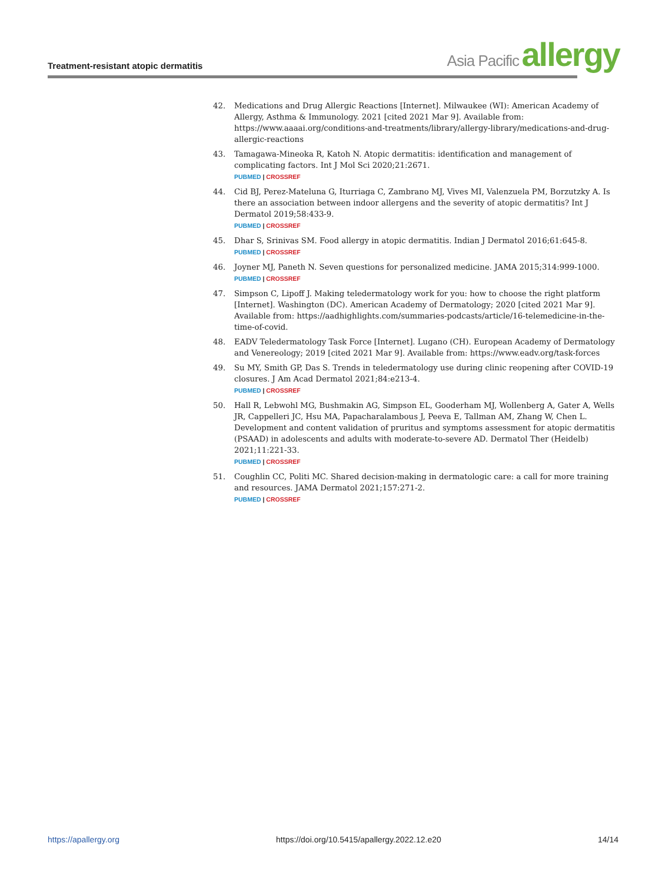Treatment-resistant atopic dermatitis
Asia Pacific allergy
42. Medications and Drug Allergic Reactions [Internet]. Milwaukee (WI): American Academy of Allergy, Asthma & Immunology. 2021 [cited 2021 Mar 9]. Available from: https://www.aaaai.org/conditions-and-treatments/library/allergy-library/medications-and-drug-allergic-reactions
43. Tamagawa-Mineoka R, Katoh N. Atopic dermatitis: identification and management of complicating factors. Int J Mol Sci 2020;21:2671.
PUBMED | CROSSREF
44. Cid BJ, Perez-Mateluna G, Iturriaga C, Zambrano MJ, Vives MI, Valenzuela PM, Borzutzky A. Is there an association between indoor allergens and the severity of atopic dermatitis? Int J Dermatol 2019;58:433-9.
PUBMED | CROSSREF
45. Dhar S, Srinivas SM. Food allergy in atopic dermatitis. Indian J Dermatol 2016;61:645-8.
PUBMED | CROSSREF
46. Joyner MJ, Paneth N. Seven questions for personalized medicine. JAMA 2015;314:999-1000.
PUBMED | CROSSREF
47. Simpson C, Lipoff J. Making teledermatology work for you: how to choose the right platform [Internet]. Washington (DC). American Academy of Dermatology; 2020 [cited 2021 Mar 9]. Available from: https://aadhighlights.com/summaries-podcasts/article/16-telemedicine-in-the-time-of-covid.
48. EADV Teledermatology Task Force [Internet]. Lugano (CH). European Academy of Dermatology and Venereology; 2019 [cited 2021 Mar 9]. Available from: https://www.eadv.org/task-forces
49. Su MY, Smith GP, Das S. Trends in teledermatology use during clinic reopening after COVID-19 closures. J Am Acad Dermatol 2021;84:e213-4.
PUBMED | CROSSREF
50. Hall R, Lebwohl MG, Bushmakin AG, Simpson EL, Gooderham MJ, Wollenberg A, Gater A, Wells JR, Cappelleri JC, Hsu MA, Papacharalambous J, Peeva E, Tallman AM, Zhang W, Chen L. Development and content validation of pruritus and symptoms assessment for atopic dermatitis (PSAAD) in adolescents and adults with moderate-to-severe AD. Dermatol Ther (Heidelb) 2021;11:221-33.
PUBMED | CROSSREF
51. Coughlin CC, Politi MC. Shared decision-making in dermatologic care: a call for more training and resources. JAMA Dermatol 2021;157:271-2.
PUBMED | CROSSREF
https://apallergy.org https://doi.org/10.5415/apallergy.2022.12.e20 14/14